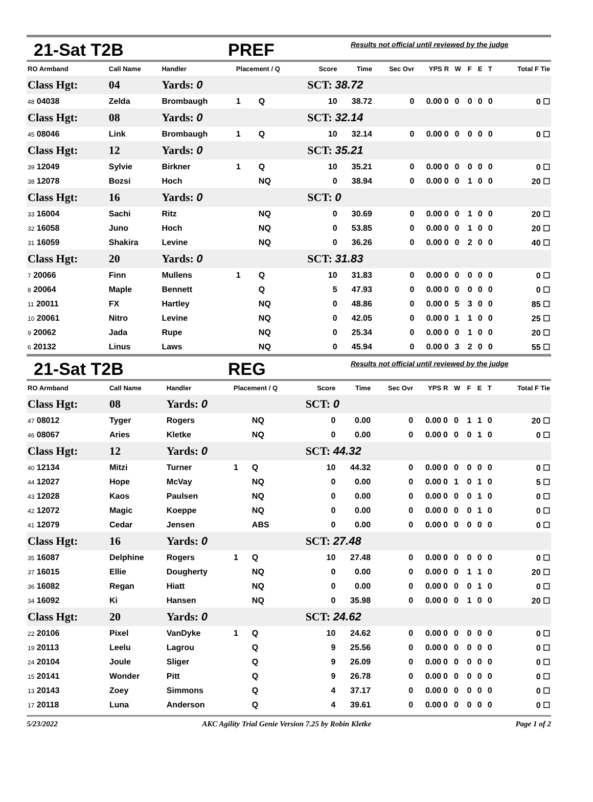21-Sat T2B PREF Results not official until reviewed by the judge
| RO Armband | Call Name | Handler | Placement / Q | | Score | Time | Sec Ovr | YPS | R | W | F | E | T | Total F Tie |
| --- | --- | --- | --- | --- | --- | --- | --- | --- | --- | --- | --- | --- | --- | --- |
| Class Hgt: | 04 | Yards: 0 | | | SCT: 38.72 | | | | | | | | | |
| 48 04038 | Zelda | Brombaugh | 1 | Q | 10 | 38.72 | 0 | 0.00 | 0 | 0 | 0 | 0 | 0 | 0 ☐ |
| Class Hgt: | 08 | Yards: 0 | | | SCT: 32.14 | | | | | | | | | |
| 45 08046 | Link | Brombaugh | 1 | Q | 10 | 32.14 | 0 | 0.00 | 0 | 0 | 0 | 0 | 0 | 0 ☐ |
| Class Hgt: | 12 | Yards: 0 | | | SCT: 35.21 | | | | | | | | | |
| 39 12049 | Sylvie | Birkner | 1 | Q | 10 | 35.21 | 0 | 0.00 | 0 | 0 | 0 | 0 | 0 | 0 ☐ |
| 38 12078 | Bozsi | Hoch | | NQ | 0 | 38.94 | 0 | 0.00 | 0 | 0 | 1 | 0 | 0 | 20 ☐ |
| Class Hgt: | 16 | Yards: 0 | | | SCT: 0 | | | | | | | | | |
| 33 16004 | Sachi | Ritz | | NQ | 0 | 30.69 | 0 | 0.00 | 0 | 0 | 1 | 0 | 0 | 20 ☐ |
| 32 16058 | Juno | Hoch | | NQ | 0 | 53.85 | 0 | 0.00 | 0 | 0 | 1 | 0 | 0 | 20 ☐ |
| 31 16059 | Shakira | Levine | | NQ | 0 | 36.26 | 0 | 0.00 | 0 | 0 | 2 | 0 | 0 | 40 ☐ |
| Class Hgt: | 20 | Yards: 0 | | | SCT: 31.83 | | | | | | | | | |
| 7 20066 | Finn | Mullens | 1 | Q | 10 | 31.83 | 0 | 0.00 | 0 | 0 | 0 | 0 | 0 | 0 ☐ |
| 8 20064 | Maple | Bennett | | Q | 5 | 47.93 | 0 | 0.00 | 0 | 0 | 0 | 0 | 0 | 0 ☐ |
| 11 20011 | FX | Hartley | | NQ | 0 | 48.86 | 0 | 0.00 | 0 | 5 | 3 | 0 | 0 | 85 ☐ |
| 10 20061 | Nitro | Levine | | NQ | 0 | 42.05 | 0 | 0.00 | 0 | 1 | 1 | 0 | 0 | 25 ☐ |
| 9 20062 | Jada | Rupe | | NQ | 0 | 25.34 | 0 | 0.00 | 0 | 0 | 1 | 0 | 0 | 20 ☐ |
| 6 20132 | Linus | Laws | | NQ | 0 | 45.94 | 0 | 0.00 | 0 | 3 | 2 | 0 | 0 | 55 ☐ |
21-Sat T2B REG Results not official until reviewed by the judge
| RO Armband | Call Name | Handler | Placement / Q | | Score | Time | Sec Ovr | YPS | R | W | F | E | T | Total F Tie |
| --- | --- | --- | --- | --- | --- | --- | --- | --- | --- | --- | --- | --- | --- | --- |
| Class Hgt: | 08 | Yards: 0 | | | SCT: 0 | | | | | | | | | |
| 47 08012 | Tyger | Rogers | | NQ | 0 | 0.00 | 0 | 0.00 | 0 | 0 | 1 | 1 | 0 | 20 ☐ |
| 46 08067 | Aries | Kletke | | NQ | 0 | 0.00 | 0 | 0.00 | 0 | 0 | 0 | 1 | 0 | 0 ☐ |
| Class Hgt: | 12 | Yards: 0 | | | SCT: 44.32 | | | | | | | | | |
| 40 12134 | Mitzi | Turner | 1 | Q | 10 | 44.32 | 0 | 0.00 | 0 | 0 | 0 | 0 | 0 | 0 ☐ |
| 44 12027 | Hope | McVay | | NQ | 0 | 0.00 | 0 | 0.00 | 0 | 1 | 0 | 1 | 0 | 5 ☐ |
| 43 12028 | Kaos | Paulsen | | NQ | 0 | 0.00 | 0 | 0.00 | 0 | 0 | 0 | 1 | 0 | 0 ☐ |
| 42 12072 | Magic | Koeppe | | NQ | 0 | 0.00 | 0 | 0.00 | 0 | 0 | 0 | 1 | 0 | 0 ☐ |
| 41 12079 | Cedar | Jensen | | ABS | 0 | 0.00 | 0 | 0.00 | 0 | 0 | 0 | 0 | 0 | 0 ☐ |
| Class Hgt: | 16 | Yards: 0 | | | SCT: 27.48 | | | | | | | | | |
| 35 16087 | Delphine | Rogers | 1 | Q | 10 | 27.48 | 0 | 0.00 | 0 | 0 | 0 | 0 | 0 | 0 ☐ |
| 37 16015 | Ellie | Dougherty | | NQ | 0 | 0.00 | 0 | 0.00 | 0 | 0 | 1 | 1 | 0 | 20 ☐ |
| 36 16082 | Regan | Hiatt | | NQ | 0 | 0.00 | 0 | 0.00 | 0 | 0 | 0 | 1 | 0 | 0 ☐ |
| 34 16092 | Ki | Hansen | | NQ | 0 | 35.98 | 0 | 0.00 | 0 | 0 | 1 | 0 | 0 | 20 ☐ |
| Class Hgt: | 20 | Yards: 0 | | | SCT: 24.62 | | | | | | | | | |
| 22 20106 | Pixel | VanDyke | 1 | Q | 10 | 24.62 | 0 | 0.00 | 0 | 0 | 0 | 0 | 0 | 0 ☐ |
| 19 20113 | Leelu | Lagrou | | Q | 9 | 25.56 | 0 | 0.00 | 0 | 0 | 0 | 0 | 0 | 0 ☐ |
| 24 20104 | Joule | Sliger | | Q | 9 | 26.09 | 0 | 0.00 | 0 | 0 | 0 | 0 | 0 | 0 ☐ |
| 15 20141 | Wonder | Pitt | | Q | 9 | 26.78 | 0 | 0.00 | 0 | 0 | 0 | 0 | 0 | 0 ☐ |
| 13 20143 | Zoey | Simmons | | Q | 4 | 37.17 | 0 | 0.00 | 0 | 0 | 0 | 0 | 0 | 0 ☐ |
| 17 20118 | Luna | Anderson | | Q | 4 | 39.61 | 0 | 0.00 | 0 | 0 | 0 | 0 | 0 | 0 ☐ |
5/23/2022 AKC Agility Trial Genie Version 7.25 by Robin Kletke Page 1 of 2